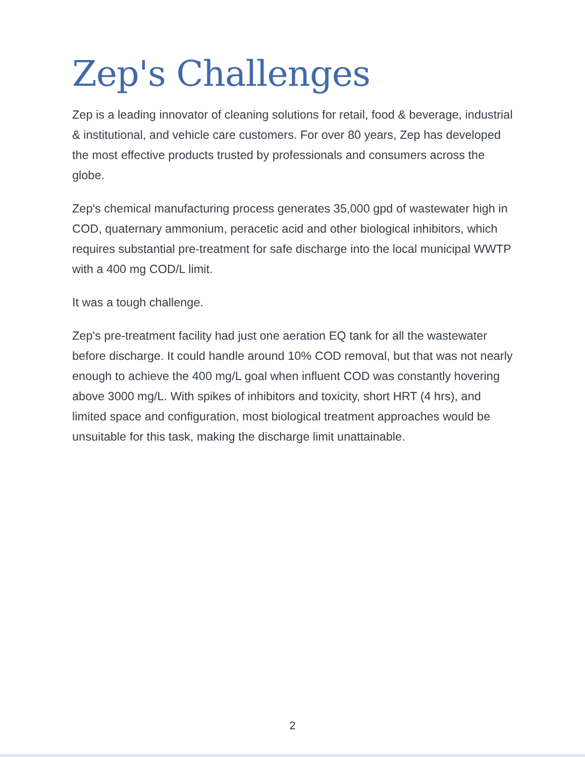Zep's Challenges
Zep is a leading innovator of cleaning solutions for retail, food & beverage, industrial & institutional, and vehicle care customers. For over 80 years, Zep has developed the most effective products trusted by professionals and consumers across the globe.
Zep's chemical manufacturing process generates 35,000 gpd of wastewater high in COD, quaternary ammonium, peracetic acid and other biological inhibitors, which requires substantial pre-treatment for safe discharge into the local municipal WWTP with a 400 mg COD/L limit.
It was a tough challenge.
Zep's pre-treatment facility had just one aeration EQ tank for all the wastewater before discharge. It could handle around 10% COD removal, but that was not nearly enough to achieve the 400 mg/L goal when influent COD was constantly hovering above 3000 mg/L. With spikes of inhibitors and toxicity, short HRT (4 hrs), and limited space and configuration, most biological treatment approaches would be unsuitable for this task, making the discharge limit unattainable.
2